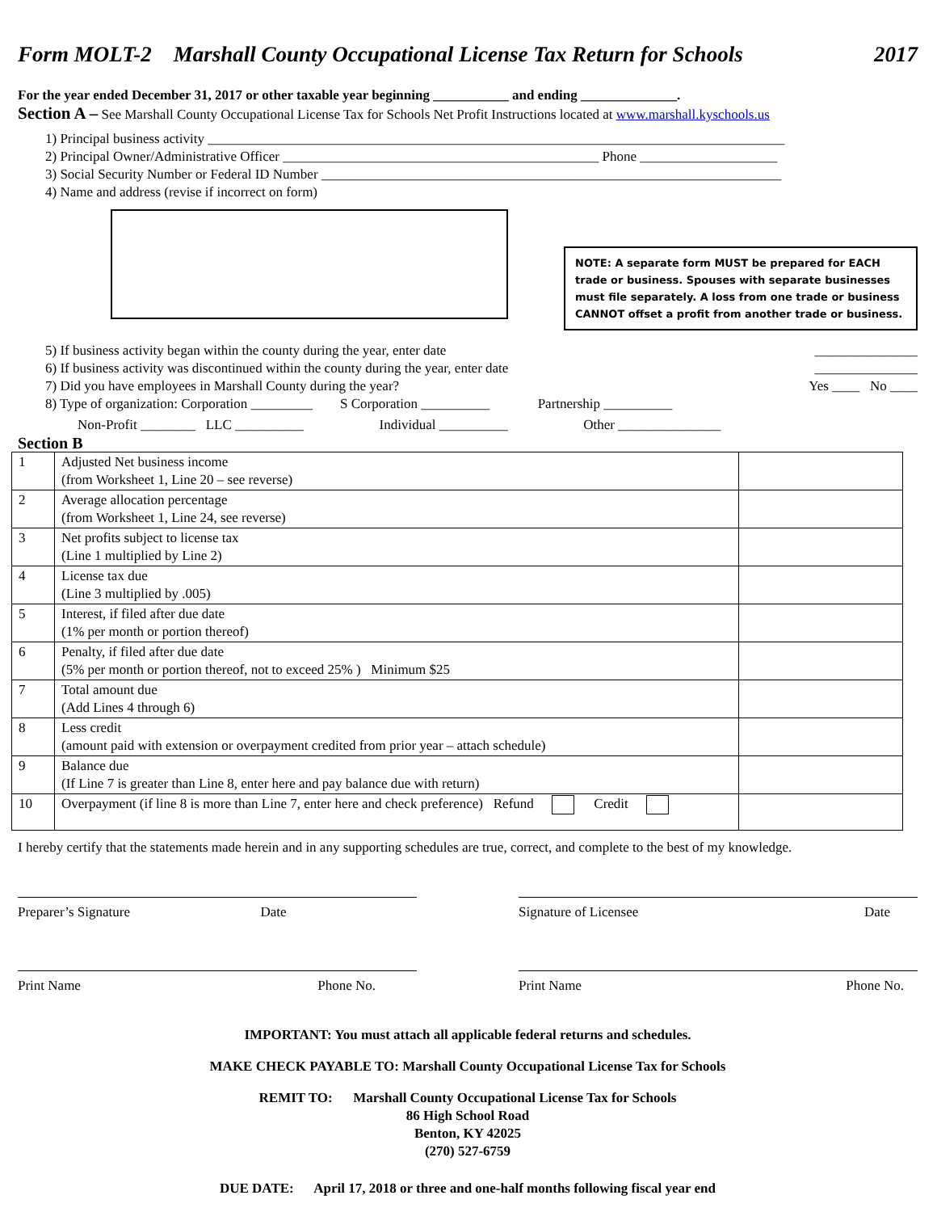Form MOLT-2 Marshall County Occupational License Tax Return for Schools 2017
For the year ended December 31, 2017 or other taxable year beginning ___________ and ending ______________.
Section A – See Marshall County Occupational License Tax for Schools Net Profit Instructions located at www.marshall.kyschools.us
1) Principal business activity ____________________________________________________________________________________
2) Principal Owner/Administrative Officer ______________________________________________ Phone ____________________
3) Social Security Number or Federal ID Number ___________________________________________________________________
4) Name and address (revise if incorrect on form)
NOTE: A separate form MUST be prepared for EACH trade or business. Spouses with separate businesses must file separately. A loss from one trade or business CANNOT offset a profit from another trade or business.
5) If business activity began within the county during the year, enter date _______________
6) If business activity was discontinued within the county during the year, enter date _______________
7) Did you have employees in Marshall County during the year? Yes ____ No ____
8) Type of organization: Corporation _________ S Corporation __________ Partnership __________
Non-Profit ________ LLC __________ Individual __________ Other _______________
Section B
| 1 | Adjusted Net business income (from Worksheet 1, Line 20 – see reverse) | |
| 2 | Average allocation percentage (from Worksheet 1, Line 24, see reverse) | |
| 3 | Net profits subject to license tax (Line 1 multiplied by Line 2) | |
| 4 | License tax due (Line 3 multiplied by .005) | |
| 5 | Interest, if filed after due date (1% per month or portion thereof) | |
| 6 | Penalty, if filed after due date (5% per month or portion thereof, not to exceed 25% ) Minimum $25 | |
| 7 | Total amount due (Add Lines 4 through 6) | |
| 8 | Less credit (amount paid with extension or overpayment credited from prior year – attach schedule) | |
| 9 | Balance due (If Line 7 is greater than Line 8, enter here and pay balance due with return) | |
| 10 | Overpayment (if line 8 is more than Line 7, enter here and check preference) Refund Credit | |
I hereby certify that the statements made herein and in any supporting schedules are true, correct, and complete to the best of my knowledge.
Preparer’s Signature Date Signature of Licensee Date
Print Name Phone No. Print Name Phone No.
IMPORTANT: You must attach all applicable federal returns and schedules.
MAKE CHECK PAYABLE TO: Marshall County Occupational License Tax for Schools
REMIT TO: Marshall County Occupational License Tax for Schools
86 High School Road
Benton, KY 42025
(270) 527-6759
DUE DATE: April 17, 2018 or three and one-half months following fiscal year end